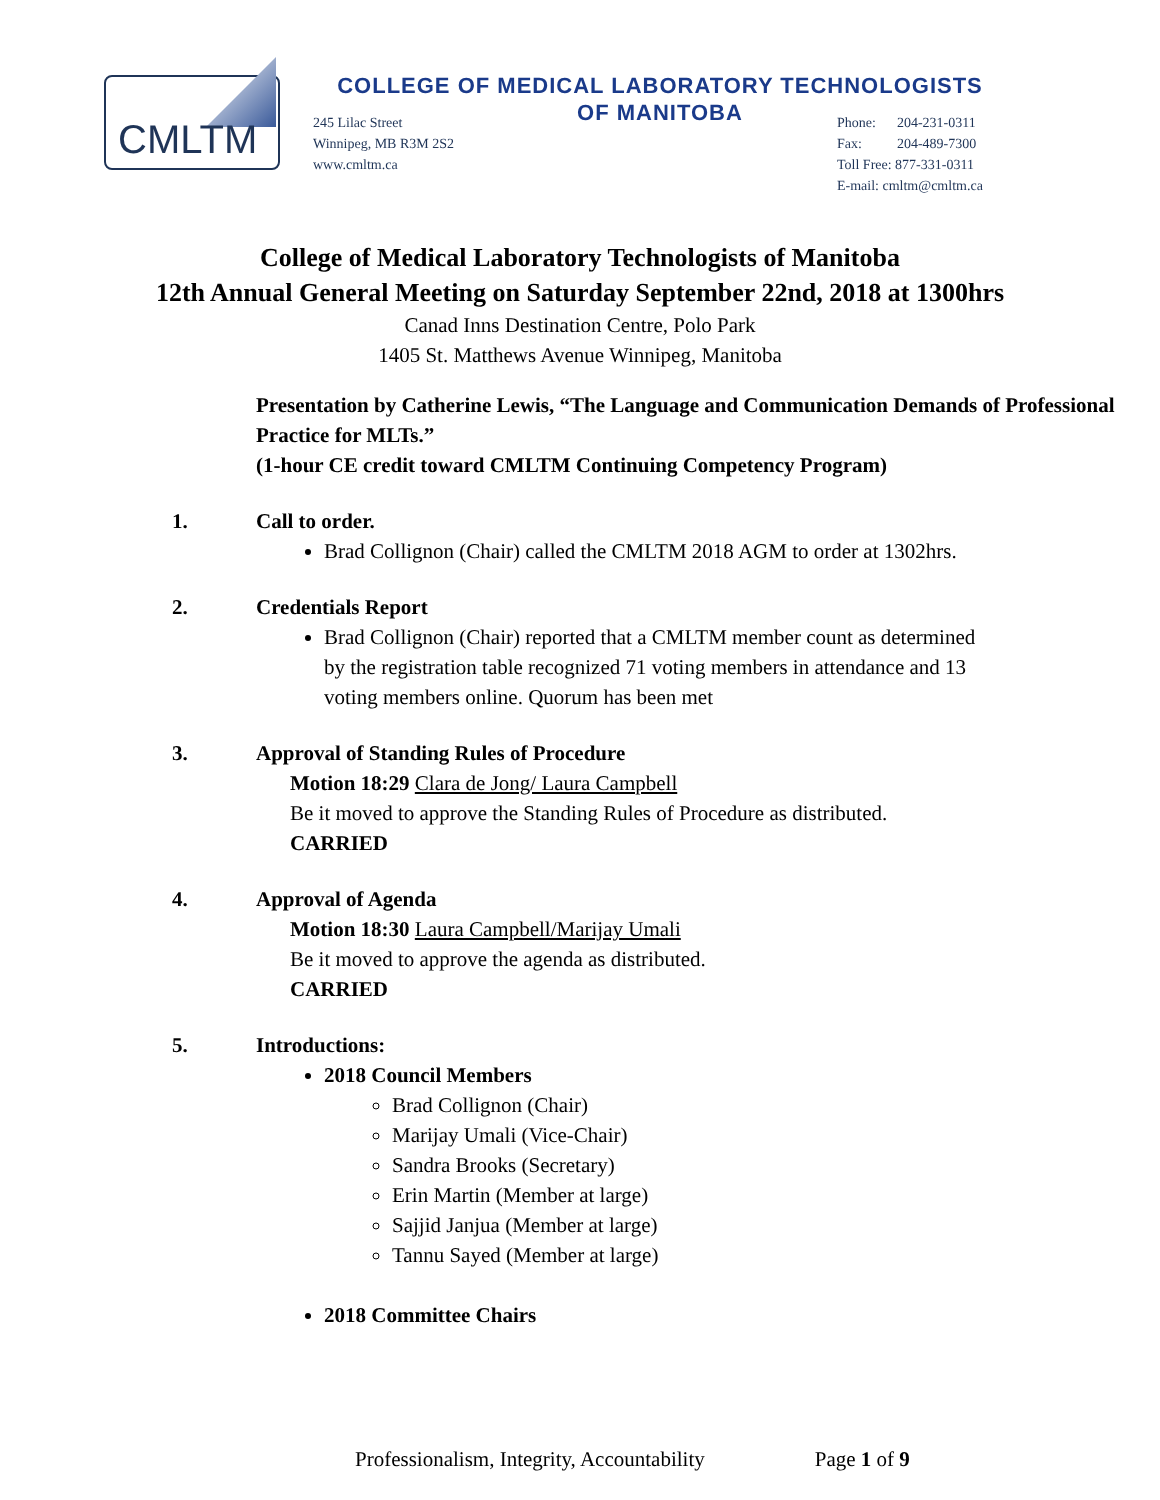CMLTM
COLLEGE OF MEDICAL LABORATORY TECHNOLOGISTS
OF MANITOBA
245 Lilac Street
Winnipeg, MB R3M 2S2
www.cmltm.ca
Phone: 204-231-0311
Fax: 204-489-7300
Toll Free: 877-331-0311
E-mail: cmltm@cmltm.ca
College of Medical Laboratory Technologists of Manitoba
12th Annual General Meeting on Saturday September 22nd, 2018 at 1300hrs
Canad Inns Destination Centre, Polo Park
1405 St. Matthews Avenue Winnipeg, Manitoba
Presentation by Catherine Lewis, “The Language and Communication Demands of Professional Practice for MLTs.”
(1-hour CE credit toward CMLTM Continuing Competency Program)
1. Call to order.
Brad Collignon (Chair) called the CMLTM 2018 AGM to order at 1302hrs.
2. Credentials Report
Brad Collignon (Chair) reported that a CMLTM member count as determined by the registration table recognized 71 voting members in attendance and 13 voting members online. Quorum has been met
3. Approval of Standing Rules of Procedure
Motion 18:29 Clara de Jong/ Laura Campbell
Be it moved to approve the Standing Rules of Procedure as distributed.
CARRIED
4. Approval of Agenda
Motion 18:30 Laura Campbell/Marijay Umali
Be it moved to approve the agenda as distributed.
CARRIED
5. Introductions:
2018 Council Members
Brad Collignon (Chair)
Marijay Umali (Vice-Chair)
Sandra Brooks (Secretary)
Erin Martin (Member at large)
Sajjid Janjua (Member at large)
Tannu Sayed (Member at large)
2018 Committee Chairs
Professionalism, Integrity, Accountability Page 1 of 9